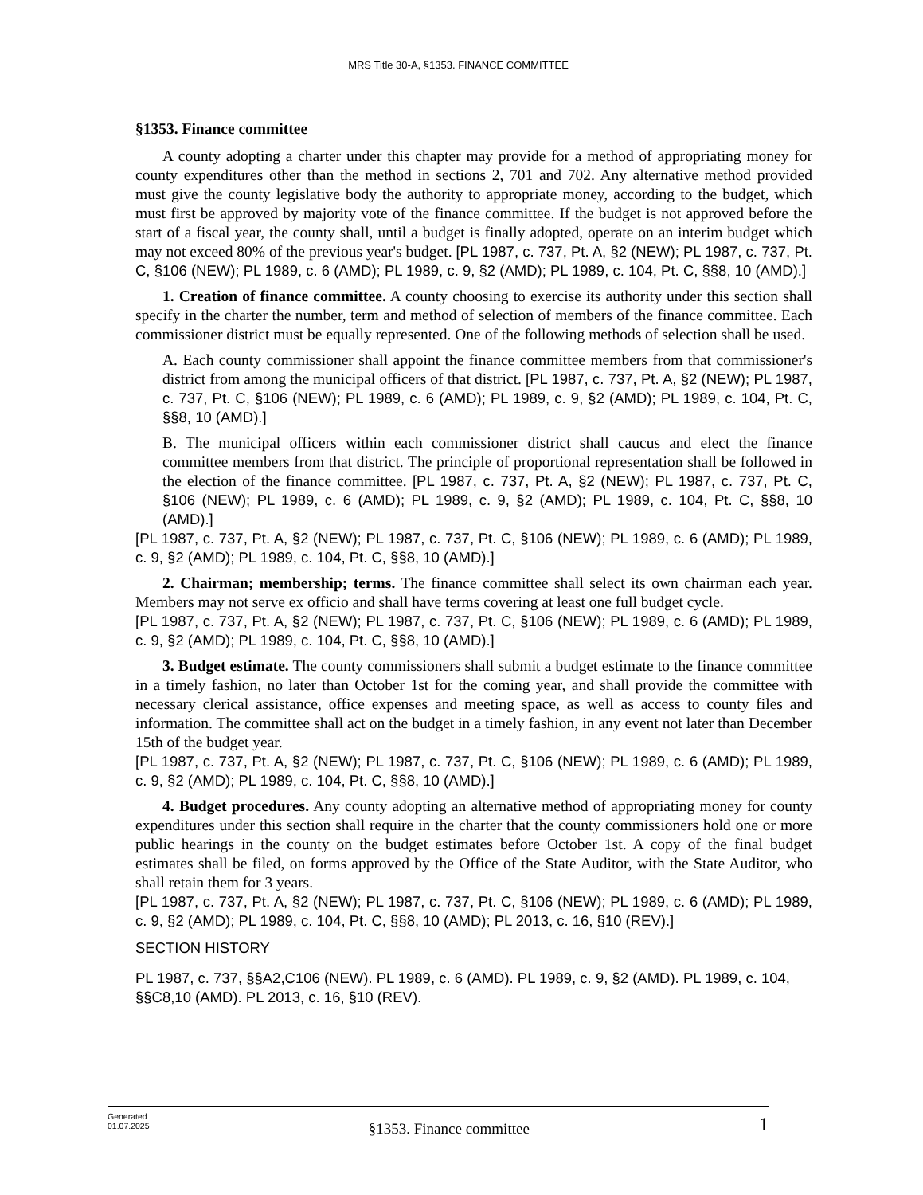MRS Title 30-A, §1353. FINANCE COMMITTEE
§1353. Finance committee
A county adopting a charter under this chapter may provide for a method of appropriating money for county expenditures other than the method in sections 2, 701 and 702. Any alternative method provided must give the county legislative body the authority to appropriate money, according to the budget, which must first be approved by majority vote of the finance committee. If the budget is not approved before the start of a fiscal year, the county shall, until a budget is finally adopted, operate on an interim budget which may not exceed 80% of the previous year's budget. [PL 1987, c. 737, Pt. A, §2 (NEW); PL 1987, c. 737, Pt. C, §106 (NEW); PL 1989, c. 6 (AMD); PL 1989, c. 9, §2 (AMD); PL 1989, c. 104, Pt. C, §§8, 10 (AMD).]
1. Creation of finance committee. A county choosing to exercise its authority under this section shall specify in the charter the number, term and method of selection of members of the finance committee. Each commissioner district must be equally represented. One of the following methods of selection shall be used.
A. Each county commissioner shall appoint the finance committee members from that commissioner's district from among the municipal officers of that district. [PL 1987, c. 737, Pt. A, §2 (NEW); PL 1987, c. 737, Pt. C, §106 (NEW); PL 1989, c. 6 (AMD); PL 1989, c. 9, §2 (AMD); PL 1989, c. 104, Pt. C, §§8, 10 (AMD).]
B. The municipal officers within each commissioner district shall caucus and elect the finance committee members from that district. The principle of proportional representation shall be followed in the election of the finance committee. [PL 1987, c. 737, Pt. A, §2 (NEW); PL 1987, c. 737, Pt. C, §106 (NEW); PL 1989, c. 6 (AMD); PL 1989, c. 9, §2 (AMD); PL 1989, c. 104, Pt. C, §§8, 10 (AMD).]
[PL 1987, c. 737, Pt. A, §2 (NEW); PL 1987, c. 737, Pt. C, §106 (NEW); PL 1989, c. 6 (AMD); PL 1989, c. 9, §2 (AMD); PL 1989, c. 104, Pt. C, §§8, 10 (AMD).]
2. Chairman; membership; terms. The finance committee shall select its own chairman each year. Members may not serve ex officio and shall have terms covering at least one full budget cycle.
[PL 1987, c. 737, Pt. A, §2 (NEW); PL 1987, c. 737, Pt. C, §106 (NEW); PL 1989, c. 6 (AMD); PL 1989, c. 9, §2 (AMD); PL 1989, c. 104, Pt. C, §§8, 10 (AMD).]
3. Budget estimate. The county commissioners shall submit a budget estimate to the finance committee in a timely fashion, no later than October 1st for the coming year, and shall provide the committee with necessary clerical assistance, office expenses and meeting space, as well as access to county files and information. The committee shall act on the budget in a timely fashion, in any event not later than December 15th of the budget year.
[PL 1987, c. 737, Pt. A, §2 (NEW); PL 1987, c. 737, Pt. C, §106 (NEW); PL 1989, c. 6 (AMD); PL 1989, c. 9, §2 (AMD); PL 1989, c. 104, Pt. C, §§8, 10 (AMD).]
4. Budget procedures. Any county adopting an alternative method of appropriating money for county expenditures under this section shall require in the charter that the county commissioners hold one or more public hearings in the county on the budget estimates before October 1st. A copy of the final budget estimates shall be filed, on forms approved by the Office of the State Auditor, with the State Auditor, who shall retain them for 3 years.
[PL 1987, c. 737, Pt. A, §2 (NEW); PL 1987, c. 737, Pt. C, §106 (NEW); PL 1989, c. 6 (AMD); PL 1989, c. 9, §2 (AMD); PL 1989, c. 104, Pt. C, §§8, 10 (AMD); PL 2013, c. 16, §10 (REV).]
SECTION HISTORY
PL 1987, c. 737, §§A2,C106 (NEW). PL 1989, c. 6 (AMD). PL 1989, c. 9, §2 (AMD). PL 1989, c. 104, §§C8,10 (AMD). PL 2013, c. 16, §10 (REV).
Generated
01.07.2025
§1353. Finance committee
1